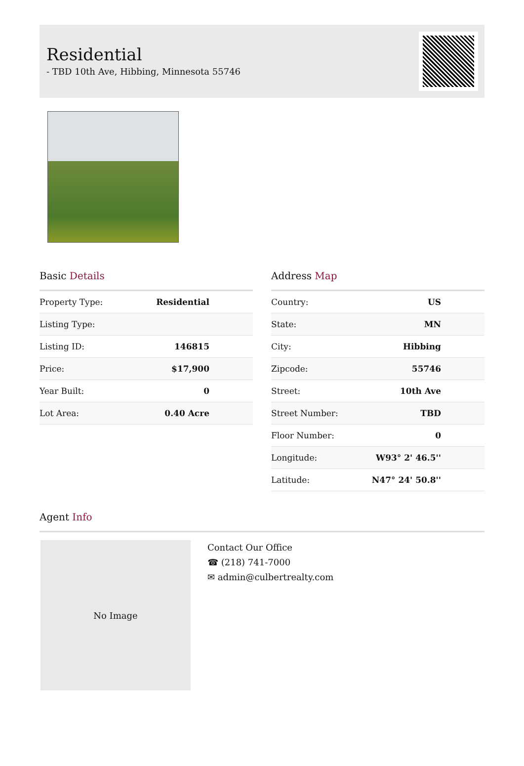Residential
- TBD 10th Ave, Hibbing, Minnesota 55746
Basic Details
| Property Type: | Residential |
| Listing Type: | |
| Listing ID: | 146815 |
| Price: | $17,900 |
| Year Built: | 0 |
| Lot Area: | 0.40 Acre |
Address Map
| Country: | US |
| State: | MN |
| City: | Hibbing |
| Zipcode: | 55746 |
| Street: | 10th Ave |
| Street Number: | TBD |
| Floor Number: | 0 |
| Longitude: | W93° 2' 46.5'' |
| Latitude: | N47° 24' 50.8'' |
Agent Info
No Image
Contact Our Office
☎ (218) 741-7000
✉ admin@culbertrealty.com